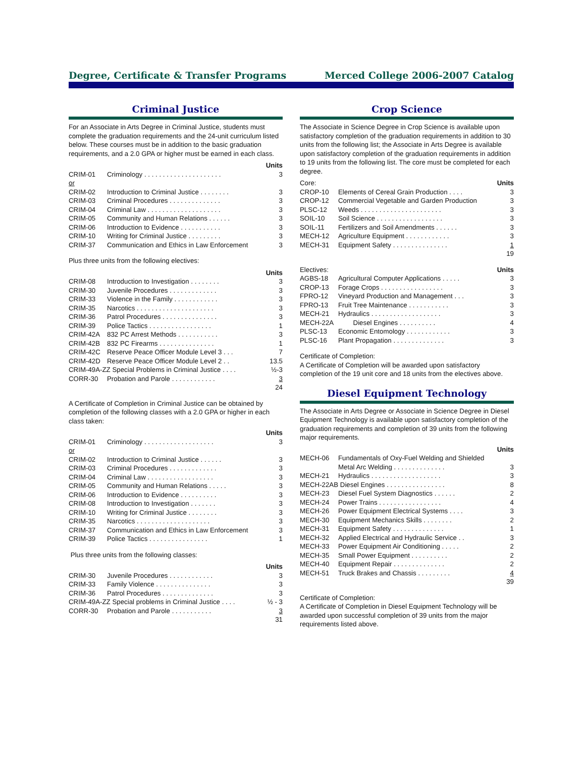Degree, Certificate & Transfer Programs Merced College 2006-2007 Catalog
Criminal Justice
For an Associate in Arts Degree in Criminal Justice, students must complete the graduation requirements and the 24-unit curriculum listed below. These courses must be in addition to the basic graduation requirements, and a 2.0 GPA or higher must be earned in each class.
| Units | | |
| --- | --- | --- |
| CRIM-01 | Criminology . . . . . . . . . . . . . . . . . . . . . | 3 |
| or | | |
| CRIM-02 | Introduction to Criminal Justice . . . . . . . . | 3 |
| CRIM-03 | Criminal Procedures . . . . . . . . . . . . . . | 3 |
| CRIM-04 | Criminal Law . . . . . . . . . . . . . . . . . . . . | 3 |
| CRIM-05 | Community and Human Relations . . . . . . | 3 |
| CRIM-06 | Introduction to Evidence . . . . . . . . . . . | 3 |
| CRIM-10 | Writing for Criminal Justice . . . . . . . . . | 3 |
| CRIM-37 | Communication and Ethics in Law Enforcement | 3 |
Plus three units from the following electives:
| Units | | |
| --- | --- | --- |
| CRIM-08 | Introduction to Investigation . . . . . . . . | 3 |
| CRIM-30 | Juvenile Procedures . . . . . . . . . . . . . | 3 |
| CRIM-33 | Violence in the Family . . . . . . . . . . . . | 3 |
| CRIM-35 | Narcotics . . . . . . . . . . . . . . . . . . . . . | 3 |
| CRIM-36 | Patrol Procedures . . . . . . . . . . . . . . . | 3 |
| CRIM-39 | Police Tactics . . . . . . . . . . . . . . . . . | 1 |
| CRIM-42A | 832 PC Arrest Methods . . . . . . . . . . . | 3 |
| CRIM-42B | 832 PC Firearms . . . . . . . . . . . . . . . | 1 |
| CRIM-42C | Reserve Peace Officer Module Level 3 . . . | 7 |
| CRIM-42D | Reserve Peace Officer Module Level 2 . . | 13.5 |
| CRIM-49A-ZZ Special Problems in Criminal Justice . . . . | | ½-3 |
| CORR-30 | Probation and Parole . . . . . . . . . . . . | 3 |
| 24 | | |
A Certificate of Completion in Criminal Justice can be obtained by completion of the following classes with a 2.0 GPA or higher in each class taken:
| Units | | |
| --- | --- | --- |
| CRIM-01 | Criminology . . . . . . . . . . . . . . . . . . . | 3 |
| or | | |
| CRIM-02 | Introduction to Criminal Justice . . . . . . | 3 |
| CRIM-03 | Criminal Procedures . . . . . . . . . . . . . | 3 |
| CRIM-04 | Criminal Law . . . . . . . . . . . . . . . . . . | 3 |
| CRIM-05 | Community and Human Relations . . . . . | 3 |
| CRIM-06 | Introduction to Evidence . . . . . . . . . . | 3 |
| CRIM-08 | Introduction to Investigation . . . . . . . | 3 |
| CRIM-10 | Writing for Criminal Justice . . . . . . . . | 3 |
| CRIM-35 | Narcotics . . . . . . . . . . . . . . . . . . . . | 3 |
| CRIM-37 | Communication and Ethics in Law Enforcement | 3 |
| CRIM-39 | Police Tactics . . . . . . . . . . . . . . . . | 1 |
Plus three units from the following classes:
| Units | | |
| --- | --- | --- |
| CRIM-30 | Juvenile Procedures . . . . . . . . . . . . | 3 |
| CRIM-33 | Family Violence . . . . . . . . . . . . . . . | 3 |
| CRIM-36 | Patrol Procedures . . . . . . . . . . . . . . | 3 |
| CRIM-49A-ZZ Special problems in Criminal Justice . . . . | | ½ - 3 |
| CORR-30 | Probation and Parole . . . . . . . . . . . | 3 |
| 31 | | |
Crop Science
The Associate in Science Degree in Crop Science is available upon satisfactory completion of the graduation requirements in addition to 30 units from the following list; the Associate in Arts Degree is available upon satisfactory completion of the graduation requirements in addition to 19 units from the following list. The core must be completed for each degree.
| Core: | | Units |
| CROP-10 | Elements of Cereal Grain Production . . . . | 3 |
| CROP-12 | Commercial Vegetable and Garden Production | 3 |
| PLSC-12 | Weeds . . . . . . . . . . . . . . . . . . . . . . | 3 |
| SOIL-10 | Soil Science . . . . . . . . . . . . . . . . . . | 3 |
| SOIL-11 | Fertilizers and Soil Amendments . . . . . . | 3 |
| MECH-12 | Agriculture Equipment . . . . . . . . . . . . | 3 |
| MECH-31 | Equipment Safety . . . . . . . . . . . . . . . | 1 |
| 19 | | |
| Electives: | | Units |
| AGBS-18 | Agricultural Computer Applications . . . . . | 3 |
| CROP-13 | Forage Crops . . . . . . . . . . . . . . . . . | 3 |
| FPRO-12 | Vineyard Production and Management . . . | 3 |
| FPRO-13 | Fruit Tree Maintenance . . . . . . . . . . . | 3 |
| MECH-21 | Hydraulics . . . . . . . . . . . . . . . . . . . | 3 |
| MECH-22A | Diesel Engines . . . . . . . . . . | 4 |
| PLSC-13 | Economic Entomology . . . . . . . . . . . . | 3 |
| PLSC-16 | Plant Propagation . . . . . . . . . . . . . . | 3 |
Certificate of Completion:
A Certificate of Completion will be awarded upon satisfactory completion of the 19 unit core and 18 units from the electives above.
Diesel Equipment Technology
The Associate in Arts Degree or Associate in Science Degree in Diesel Equipment Technology is available upon satisfactory completion of the graduation requirements and completion of 39 units from the following major requirements.
| Units | | |
| --- | --- | --- |
| MECH-06 | Fundamentals of Oxy-Fuel Welding and Shielded Metal Arc Welding . . . . . . . . . . . . . . | 3 |
| MECH-21 | Hydraulics . . . . . . . . . . . . . . . . . . . | 3 |
| MECH-22AB Diesel Engines . . . . . . . . . . . . . . . . | | 8 |
| MECH-23 | Diesel Fuel System Diagnostics . . . . . . | 2 |
| MECH-24 | Power Trains . . . . . . . . . . . . . . . . . | 4 |
| MECH-26 | Power Equipment Electrical Systems . . . . | 3 |
| MECH-30 | Equipment Mechanics Skills . . . . . . . . | 2 |
| MECH-31 | Equipment Safety . . . . . . . . . . . . . . | 1 |
| MECH-32 | Applied Electrical and Hydraulic Service . . | 3 |
| MECH-33 | Power Equipment Air Conditioning . . . . . | 2 |
| MECH-35 | Small Power Equipment . . . . . . . . . . | 2 |
| MECH-40 | Equipment Repair . . . . . . . . . . . . . . | 2 |
| MECH-51 | Truck Brakes and Chassis . . . . . . . . . | 4 |
| 39 | | |
Certificate of Completion:
A Certificate of Completion in Diesel Equipment Technology will be awarded upon successful completion of 39 units from the major requirements listed above.